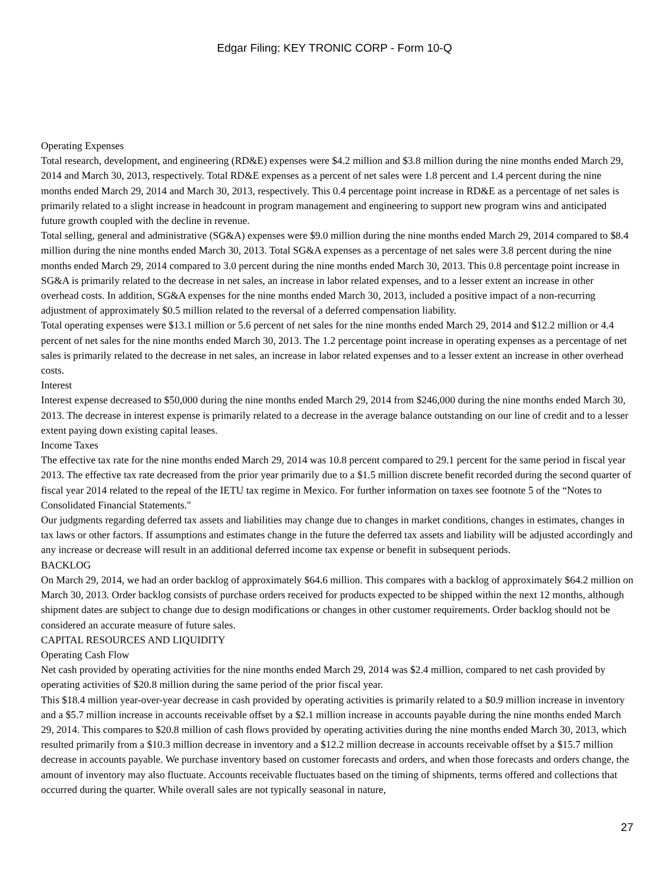Edgar Filing: KEY TRONIC CORP - Form 10-Q
Operating Expenses
Total research, development, and engineering (RD&E) expenses were $4.2 million and $3.8 million during the nine months ended March 29, 2014 and March 30, 2013, respectively. Total RD&E expenses as a percent of net sales were 1.8 percent and 1.4 percent during the nine months ended March 29, 2014 and March 30, 2013, respectively. This 0.4 percentage point increase in RD&E as a percentage of net sales is primarily related to a slight increase in headcount in program management and engineering to support new program wins and anticipated future growth coupled with the decline in revenue.
Total selling, general and administrative (SG&A) expenses were $9.0 million during the nine months ended March 29, 2014 compared to $8.4 million during the nine months ended March 30, 2013. Total SG&A expenses as a percentage of net sales were 3.8 percent during the nine months ended March 29, 2014 compared to 3.0 percent during the nine months ended March 30, 2013. This 0.8 percentage point increase in SG&A is primarily related to the decrease in net sales, an increase in labor related expenses, and to a lesser extent an increase in other overhead costs. In addition, SG&A expenses for the nine months ended March 30, 2013, included a positive impact of a non-recurring adjustment of approximately $0.5 million related to the reversal of a deferred compensation liability.
Total operating expenses were $13.1 million or 5.6 percent of net sales for the nine months ended March 29, 2014 and $12.2 million or 4.4 percent of net sales for the nine months ended March 30, 2013. The 1.2 percentage point increase in operating expenses as a percentage of net sales is primarily related to the decrease in net sales, an increase in labor related expenses and to a lesser extent an increase in other overhead costs.
Interest
Interest expense decreased to $50,000 during the nine months ended March 29, 2014 from $246,000 during the nine months ended March 30, 2013. The decrease in interest expense is primarily related to a decrease in the average balance outstanding on our line of credit and to a lesser extent paying down existing capital leases.
Income Taxes
The effective tax rate for the nine months ended March 29, 2014 was 10.8 percent compared to 29.1 percent for the same period in fiscal year 2013. The effective tax rate decreased from the prior year primarily due to a $1.5 million discrete benefit recorded during the second quarter of fiscal year 2014 related to the repeal of the IETU tax regime in Mexico. For further information on taxes see footnote 5 of the “Notes to Consolidated Financial Statements."
Our judgments regarding deferred tax assets and liabilities may change due to changes in market conditions, changes in estimates, changes in tax laws or other factors. If assumptions and estimates change in the future the deferred tax assets and liability will be adjusted accordingly and any increase or decrease will result in an additional deferred income tax expense or benefit in subsequent periods.
BACKLOG
On March 29, 2014, we had an order backlog of approximately $64.6 million. This compares with a backlog of approximately $64.2 million on March 30, 2013. Order backlog consists of purchase orders received for products expected to be shipped within the next 12 months, although shipment dates are subject to change due to design modifications or changes in other customer requirements. Order backlog should not be considered an accurate measure of future sales.
CAPITAL RESOURCES AND LIQUIDITY
Operating Cash Flow
Net cash provided by operating activities for the nine months ended March 29, 2014 was $2.4 million, compared to net cash provided by operating activities of $20.8 million during the same period of the prior fiscal year.
This $18.4 million year-over-year decrease in cash provided by operating activities is primarily related to a $0.9 million increase in inventory and a $5.7 million increase in accounts receivable offset by a $2.1 million increase in accounts payable during the nine months ended March 29, 2014. This compares to $20.8 million of cash flows provided by operating activities during the nine months ended March 30, 2013, which resulted primarily from a $10.3 million decrease in inventory and a $12.2 million decrease in accounts receivable offset by a $15.7 million decrease in accounts payable. We purchase inventory based on customer forecasts and orders, and when those forecasts and orders change, the amount of inventory may also fluctuate. Accounts receivable fluctuates based on the timing of shipments, terms offered and collections that occurred during the quarter. While overall sales are not typically seasonal in nature,
27